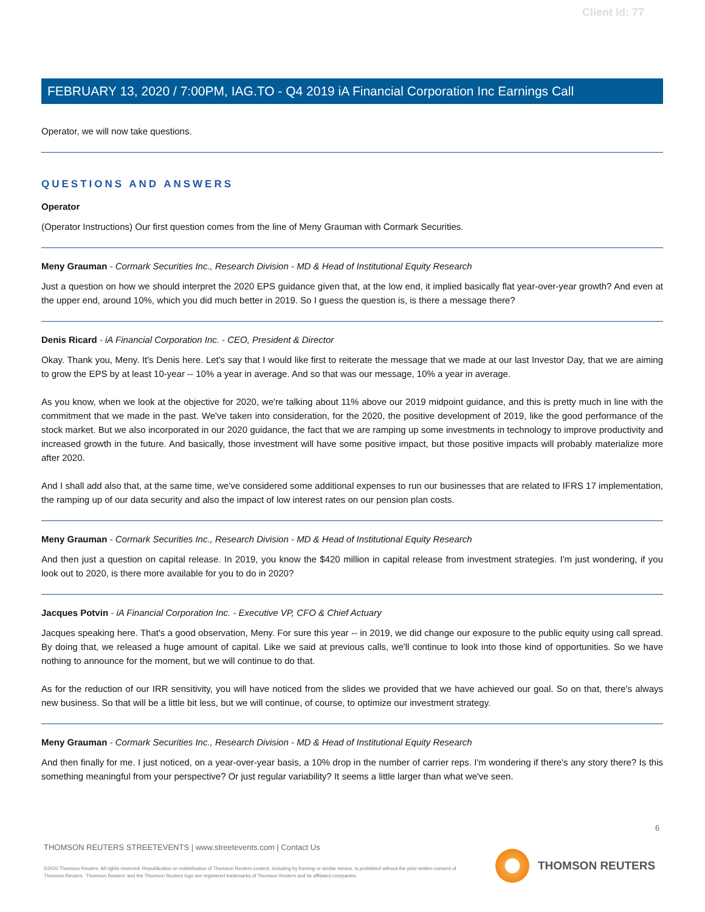Client Id: 77
FEBRUARY 13, 2020 / 7:00PM, IAG.TO - Q4 2019 iA Financial Corporation Inc Earnings Call
Operator, we will now take questions.
QUESTIONS AND ANSWERS
Operator
(Operator Instructions) Our first question comes from the line of Meny Grauman with Cormark Securities.
Meny Grauman - Cormark Securities Inc., Research Division - MD & Head of Institutional Equity Research
Just a question on how we should interpret the 2020 EPS guidance given that, at the low end, it implied basically flat year-over-year growth? And even at the upper end, around 10%, which you did much better in 2019. So I guess the question is, is there a message there?
Denis Ricard - iA Financial Corporation Inc. - CEO, President & Director
Okay. Thank you, Meny. It's Denis here. Let's say that I would like first to reiterate the message that we made at our last Investor Day, that we are aiming to grow the EPS by at least 10-year -- 10% a year in average. And so that was our message, 10% a year in average.
As you know, when we look at the objective for 2020, we're talking about 11% above our 2019 midpoint guidance, and this is pretty much in line with the commitment that we made in the past. We've taken into consideration, for the 2020, the positive development of 2019, like the good performance of the stock market. But we also incorporated in our 2020 guidance, the fact that we are ramping up some investments in technology to improve productivity and increased growth in the future. And basically, those investment will have some positive impact, but those positive impacts will probably materialize more after 2020.
And I shall add also that, at the same time, we've considered some additional expenses to run our businesses that are related to IFRS 17 implementation, the ramping up of our data security and also the impact of low interest rates on our pension plan costs.
Meny Grauman - Cormark Securities Inc., Research Division - MD & Head of Institutional Equity Research
And then just a question on capital release. In 2019, you know the $420 million in capital release from investment strategies. I'm just wondering, if you look out to 2020, is there more available for you to do in 2020?
Jacques Potvin - iA Financial Corporation Inc. - Executive VP, CFO & Chief Actuary
Jacques speaking here. That's a good observation, Meny. For sure this year -- in 2019, we did change our exposure to the public equity using call spread. By doing that, we released a huge amount of capital. Like we said at previous calls, we'll continue to look into those kind of opportunities. So we have nothing to announce for the moment, but we will continue to do that.
As for the reduction of our IRR sensitivity, you will have noticed from the slides we provided that we have achieved our goal. So on that, there's always new business. So that will be a little bit less, but we will continue, of course, to optimize our investment strategy.
Meny Grauman - Cormark Securities Inc., Research Division - MD & Head of Institutional Equity Research
And then finally for me. I just noticed, on a year-over-year basis, a 10% drop in the number of carrier reps. I'm wondering if there's any story there? Is this something meaningful from your perspective? Or just regular variability? It seems a little larger than what we've seen.
6
THOMSON REUTERS STREETEVENTS | www.streetevents.com | Contact Us
©2020 Thomson Reuters. All rights reserved. Republication or redistribution of Thomson Reuters content, including by framing or similar means, is prohibited without the prior written consent of Thomson Reuters. 'Thomson Reuters' and the Thomson Reuters logo are registered trademarks of Thomson Reuters and its affiliated companies.
THOMSON REUTERS